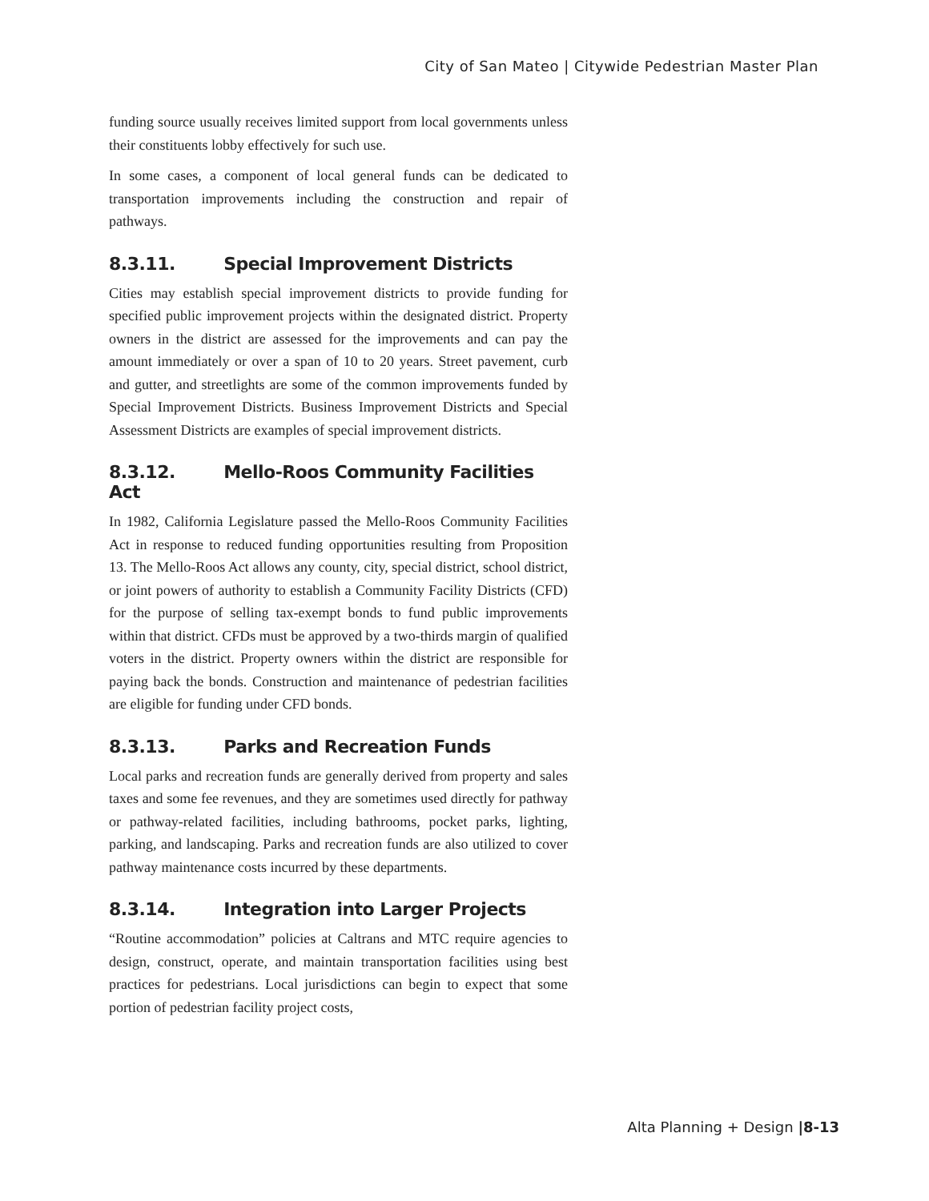City of San Mateo | Citywide Pedestrian Master Plan
funding source usually receives limited support from local governments unless their constituents lobby effectively for such use.
In some cases, a component of local general funds can be dedicated to transportation improvements including the construction and repair of pathways.
8.3.11. Special Improvement Districts
Cities may establish special improvement districts to provide funding for specified public improvement projects within the designated district. Property owners in the district are assessed for the improvements and can pay the amount immediately or over a span of 10 to 20 years. Street pavement, curb and gutter, and streetlights are some of the common improvements funded by Special Improvement Districts. Business Improvement Districts and Special Assessment Districts are examples of special improvement districts.
8.3.12. Mello-Roos Community Facilities Act
In 1982, California Legislature passed the Mello-Roos Community Facilities Act in response to reduced funding opportunities resulting from Proposition 13. The Mello-Roos Act allows any county, city, special district, school district, or joint powers of authority to establish a Community Facility Districts (CFD) for the purpose of selling tax-exempt bonds to fund public improvements within that district. CFDs must be approved by a two-thirds margin of qualified voters in the district. Property owners within the district are responsible for paying back the bonds. Construction and maintenance of pedestrian facilities are eligible for funding under CFD bonds.
8.3.13. Parks and Recreation Funds
Local parks and recreation funds are generally derived from property and sales taxes and some fee revenues, and they are sometimes used directly for pathway or pathway-related facilities, including bathrooms, pocket parks, lighting, parking, and landscaping. Parks and recreation funds are also utilized to cover pathway maintenance costs incurred by these departments.
8.3.14. Integration into Larger Projects
“Routine accommodation” policies at Caltrans and MTC require agencies to design, construct, operate, and maintain transportation facilities using best practices for pedestrians. Local jurisdictions can begin to expect that some portion of pedestrian facility project costs,
Alta Planning + Design |8-13